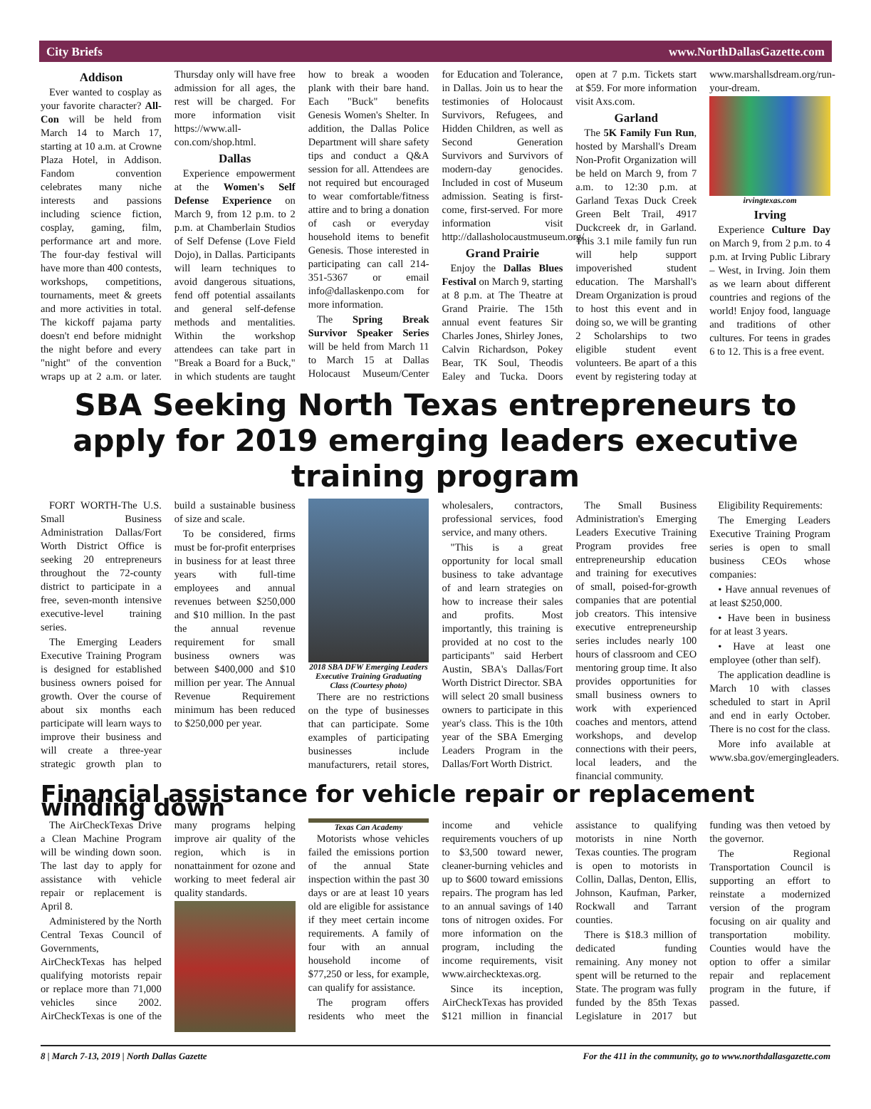City Briefs www.NorthDallasGazette.com
Addison
Ever wanted to cosplay as your favorite character? All-Con will be held from March 14 to March 17, starting at 10 a.m. at Crowne Plaza Hotel, in Addison. Fandom convention celebrates many niche interests and passions including science fiction, cosplay, gaming, film, performance art and more. The four-day festival will have more than 400 contests, workshops, competitions, tournaments, meet & greets and more activities in total. The kickoff pajama party doesn't end before midnight the night before and every "night" of the convention wraps up at 2 a.m. or later. Thursday only will have free admission for all ages, the rest will be charged. For more information visit https://www.all-con.com/shop.html.
Dallas
Experience empowerment at the Women's Self Defense Experience on March 9, from 12 p.m. to 2 p.m. at Chamberlain Studios of Self Defense (Love Field Dojo), in Dallas. Participants will learn techniques to avoid dangerous situations, fend off potential assailants and general self-defense methods and mentalities. Within the workshop attendees can take part in "Break a Board for a Buck," in which students are taught how to break a wooden plank with their bare hand. Each "Buck" benefits Genesis Women's Shelter. In addition, the Dallas Police Department will share safety tips and conduct a Q&A session for all. Attendees are not required but encouraged to wear comfortable/fitness attire and to bring a donation of cash or everyday household items to benefit Genesis. Those interested in participating can call 214-351-5367 or email info@dallaskenpo.com for more information.
The Spring Break Survivor Speaker Series will be held from March 11 to March 15 at Dallas Holocaust Museum/Center for Education and Tolerance, in Dallas. Join us to hear the testimonies of Holocaust Survivors, Refugees, and Hidden Children, as well as Second Generation Survivors and Survivors of modern-day genocides. Included in cost of Museum admission. Seating is first-come, first-served. For more information visit http://dallasholocaustmuseum.org/.
Grand Prairie
Enjoy the Dallas Blues Festival on March 9, starting at 8 p.m. at The Theatre at Grand Prairie. The 15th annual event features Sir Charles Jones, Shirley Jones, Calvin Richardson, Pokey Bear, TK Soul, Theodis Ealey and Tucka. Doors open at 7 p.m. Tickets start at $59. For more information visit Axs.com.
Garland
The 5K Family Fun Run, hosted by Marshall's Dream Non-Profit Organization will be held on March 9, from 7 a.m. to 12:30 p.m. at Garland Texas Duck Creek Green Belt Trail, 4917 Duckcreek dr, in Garland. This 3.1 mile family fun run will help support impoverished student education. The Marshall's Dream Organization is proud to host this event and in doing so, we will be granting 2 Scholarships to two eligible student event volunteers. Be apart of a this event by registering today at www.marshallsdream.org/run-your-dream.
irvingtexas.com
Irving
Experience Culture Day on March 9, from 2 p.m. to 4 p.m. at Irving Public Library – West, in Irving. Join them as we learn about different countries and regions of the world! Enjoy food, language and traditions of other cultures. For teens in grades 6 to 12. This is a free event.
SBA Seeking North Texas entrepreneurs to apply for 2019 emerging leaders executive training program
FORT WORTH-The U.S. Small Business Administration Dallas/Fort Worth District Office is seeking 20 entrepreneurs throughout the 72-county district to participate in a free, seven-month intensive executive-level training series.
The Emerging Leaders Executive Training Program is designed for established business owners poised for growth. Over the course of about six months each participate will learn ways to improve their business and will create a three-year strategic growth plan to build a sustainable business of size and scale.
To be considered, firms must be for-profit enterprises in business for at least three years with full-time employees and annual revenues between $250,000 and $10 million. In the past the annual revenue requirement for small business owners was between $400,000 and $10 million per year. The Annual Revenue Requirement minimum has been reduced to $250,000 per year.
2018 SBA DFW Emerging Leaders Executive Training Graduating Class (Courtesy photo)
There are no restrictions on the type of businesses that can participate. Some examples of participating businesses include manufacturers, retail stores, wholesalers, contractors, professional services, food service, and many others.
"This is a great opportunity for local small business to take advantage of and learn strategies on how to increase their sales and profits. Most importantly, this training is provided at no cost to the participants" said Herbert Austin, SBA's Dallas/Fort Worth District Director. SBA will select 20 small business owners to participate in this year's class. This is the 10th year of the SBA Emerging Leaders Program in the Dallas/Fort Worth District.
The Small Business Administration's Emerging Leaders Executive Training Program provides free entrepreneurship education and training for executives of small, poised-for-growth companies that are potential job creators. This intensive executive entrepreneurship series includes nearly 100 hours of classroom and CEO mentoring group time. It also provides opportunities for small business owners to work with experienced coaches and mentors, attend workshops, and develop connections with their peers, local leaders, and the financial community.
Eligibility Requirements:
The Emerging Leaders Executive Training Program series is open to small business CEOs whose companies:
• Have annual revenues of at least $250,000.
• Have been in business for at least 3 years.
• Have at least one employee (other than self).
The application deadline is March 10 with classes scheduled to start in April and end in early October. There is no cost for the class.
More info available at www.sba.gov/emergingleaders.
Financial assistance for vehicle repair or replacement winding down
The AirCheckTexas Drive a Clean Machine Program will be winding down soon. The last day to apply for assistance with vehicle repair or replacement is April 8.
Administered by the North Central Texas Council of Governments, AirCheckTexas has helped qualifying motorists repair or replace more than 71,000 vehicles since 2002. AirCheckTexas is one of the many programs helping improve air quality of the region, which is in nonattainment for ozone and working to meet federal air quality standards.
Texas Can Academy
Motorists whose vehicles failed the emissions portion of the annual State inspection within the past 30 days or are at least 10 years old are eligible for assistance if they meet certain income requirements. A family of four with an annual household income of $77,250 or less, for example, can qualify for assistance.
The program offers residents who meet the income and vehicle requirements vouchers of up to $3,500 toward newer, cleaner-burning vehicles and up to $600 toward emissions repairs. The program has led to an annual savings of 140 tons of nitrogen oxides. For more information on the program, including the income requirements, visit www.airchecktexas.org.
Since its inception, AirCheckTexas has provided $121 million in financial assistance to qualifying motorists in nine North Texas counties. The program is open to motorists in Collin, Dallas, Denton, Ellis, Johnson, Kaufman, Parker, Rockwall and Tarrant counties.
There is $18.3 million of dedicated funding remaining. Any money not spent will be returned to the State. The program was fully funded by the 85th Texas Legislature in 2017 but funding was then vetoed by the governor.
The Regional Transportation Council is supporting an effort to reinstate a modernized version of the program focusing on air quality and transportation mobility. Counties would have the option to offer a similar repair and replacement program in the future, if passed.
8 | March 7-13, 2019 | North Dallas Gazette For the 411 in the community, go to www.northdallasgazette.com